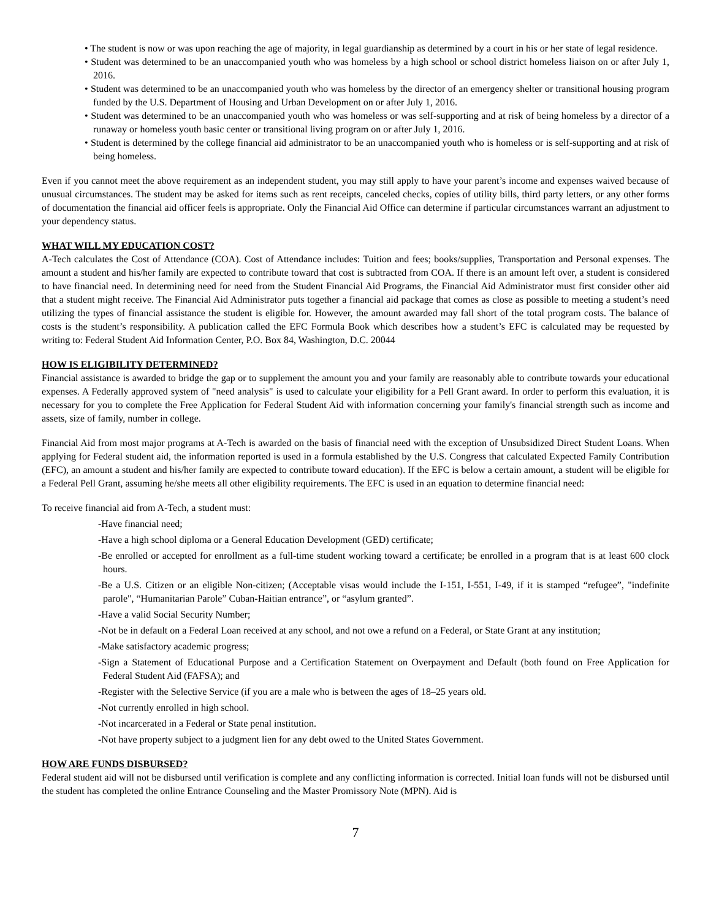• The student is now or was upon reaching the age of majority, in legal guardianship as determined by a court in his or her state of legal residence.
• Student was determined to be an unaccompanied youth who was homeless by a high school or school district homeless liaison on or after July 1, 2016.
• Student was determined to be an unaccompanied youth who was homeless by the director of an emergency shelter or transitional housing program funded by the U.S. Department of Housing and Urban Development on or after July 1, 2016.
• Student was determined to be an unaccompanied youth who was homeless or was self-supporting and at risk of being homeless by a director of a runaway or homeless youth basic center or transitional living program on or after July 1, 2016.
• Student is determined by the college financial aid administrator to be an unaccompanied youth who is homeless or is self-supporting and at risk of being homeless.
Even if you cannot meet the above requirement as an independent student, you may still apply to have your parent’s income and expenses waived because of unusual circumstances. The student may be asked for items such as rent receipts, canceled checks, copies of utility bills, third party letters, or any other forms of documentation the financial aid officer feels is appropriate. Only the Financial Aid Office can determine if particular circumstances warrant an adjustment to your dependency status.
WHAT WILL MY EDUCATION COST?
A-Tech calculates the Cost of Attendance (COA). Cost of Attendance includes: Tuition and fees; books/supplies, Transportation and Personal expenses. The amount a student and his/her family are expected to contribute toward that cost is subtracted from COA. If there is an amount left over, a student is considered to have financial need. In determining need for need from the Student Financial Aid Programs, the Financial Aid Administrator must first consider other aid that a student might receive. The Financial Aid Administrator puts together a financial aid package that comes as close as possible to meeting a student’s need utilizing the types of financial assistance the student is eligible for. However, the amount awarded may fall short of the total program costs. The balance of costs is the student’s responsibility. A publication called the EFC Formula Book which describes how a student’s EFC is calculated may be requested by writing to: Federal Student Aid Information Center, P.O. Box 84, Washington, D.C. 20044
HOW IS ELIGIBILITY DETERMINED?
Financial assistance is awarded to bridge the gap or to supplement the amount you and your family are reasonably able to contribute towards your educational expenses. A Federally approved system of "need analysis" is used to calculate your eligibility for a Pell Grant award. In order to perform this evaluation, it is necessary for you to complete the Free Application for Federal Student Aid with information concerning your family's financial strength such as income and assets, size of family, number in college.
Financial Aid from most major programs at A-Tech is awarded on the basis of financial need with the exception of Unsubsidized Direct Student Loans. When applying for Federal student aid, the information reported is used in a formula established by the U.S. Congress that calculated Expected Family Contribution (EFC), an amount a student and his/her family are expected to contribute toward education). If the EFC is below a certain amount, a student will be eligible for a Federal Pell Grant, assuming he/she meets all other eligibility requirements. The EFC is used in an equation to determine financial need:
To receive financial aid from A-Tech, a student must:
-Have financial need;
-Have a high school diploma or a General Education Development (GED) certificate;
-Be enrolled or accepted for enrollment as a full-time student working toward a certificate; be enrolled in a program that is at least 600 clock hours.
-Be a U.S. Citizen or an eligible Non-citizen; (Acceptable visas would include the I-151, I-551, I-49, if it is stamped “refugee”, "indefinite parole", “Humanitarian Parole” Cuban-Haitian entrance”, or “asylum granted”.
-Have a valid Social Security Number;
-Not be in default on a Federal Loan received at any school, and not owe a refund on a Federal, or State Grant at any institution;
-Make satisfactory academic progress;
-Sign a Statement of Educational Purpose and a Certification Statement on Overpayment and Default (both found on Free Application for Federal Student Aid (FAFSA); and
-Register with the Selective Service (if you are a male who is between the ages of 18–25 years old.
-Not currently enrolled in high school.
-Not incarcerated in a Federal or State penal institution.
-Not have property subject to a judgment lien for any debt owed to the United States Government.
HOW ARE FUNDS DISBURSED?
Federal student aid will not be disbursed until verification is complete and any conflicting information is corrected. Initial loan funds will not be disbursed until the student has completed the online Entrance Counseling and the Master Promissory Note (MPN). Aid is
7